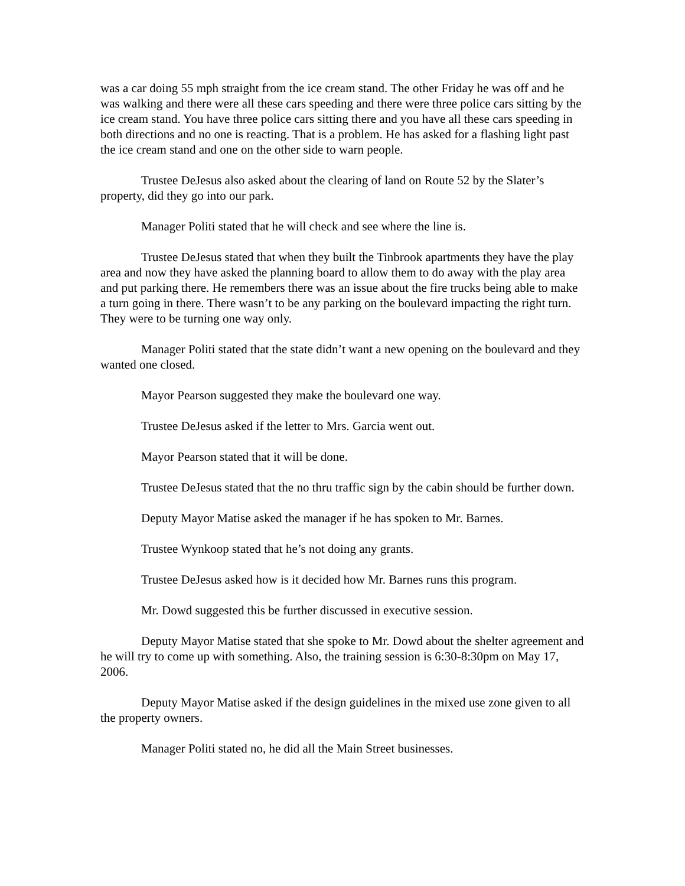was a car doing 55 mph straight from the ice cream stand. The other Friday he was off and he was walking and there were all these cars speeding and there were three police cars sitting by the ice cream stand. You have three police cars sitting there and you have all these cars speeding in both directions and no one is reacting. That is a problem. He has asked for a flashing light past the ice cream stand and one on the other side to warn people.
Trustee DeJesus also asked about the clearing of land on Route 52 by the Slater’s property, did they go into our park.
Manager Politi stated that he will check and see where the line is.
Trustee DeJesus stated that when they built the Tinbrook apartments they have the play area and now they have asked the planning board to allow them to do away with the play area and put parking there. He remembers there was an issue about the fire trucks being able to make a turn going in there. There wasn’t to be any parking on the boulevard impacting the right turn. They were to be turning one way only.
Manager Politi stated that the state didn’t want a new opening on the boulevard and they wanted one closed.
Mayor Pearson suggested they make the boulevard one way.
Trustee DeJesus asked if the letter to Mrs. Garcia went out.
Mayor Pearson stated that it will be done.
Trustee DeJesus stated that the no thru traffic sign by the cabin should be further down.
Deputy Mayor Matise asked the manager if he has spoken to Mr. Barnes.
Trustee Wynkoop stated that he’s not doing any grants.
Trustee DeJesus asked how is it decided how Mr. Barnes runs this program.
Mr. Dowd suggested this be further discussed in executive session.
Deputy Mayor Matise stated that she spoke to Mr. Dowd about the shelter agreement and he will try to come up with something. Also, the training session is 6:30-8:30pm on May 17, 2006.
Deputy Mayor Matise asked if the design guidelines in the mixed use zone given to all the property owners.
Manager Politi stated no, he did all the Main Street businesses.